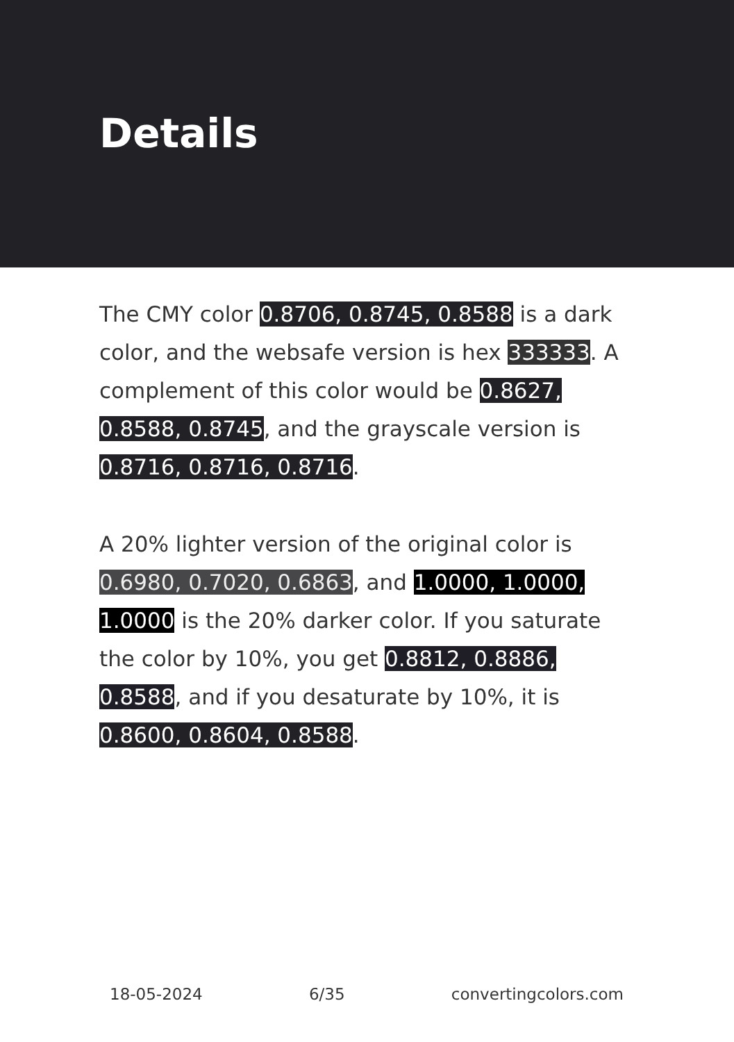Details
The CMY color 0.8706, 0.8745, 0.8588 is a dark color, and the websafe version is hex 333333. A complement of this color would be 0.8627, 0.8588, 0.8745, and the grayscale version is 0.8716, 0.8716, 0.8716.
A 20% lighter version of the original color is 0.6980, 0.7020, 0.6863, and 1.0000, 1.0000, 1.0000 is the 20% darker color. If you saturate the color by 10%, you get 0.8812, 0.8886, 0.8588, and if you desaturate by 10%, it is 0.8600, 0.8604, 0.8588.
18-05-2024 6/35 convertingcolors.com